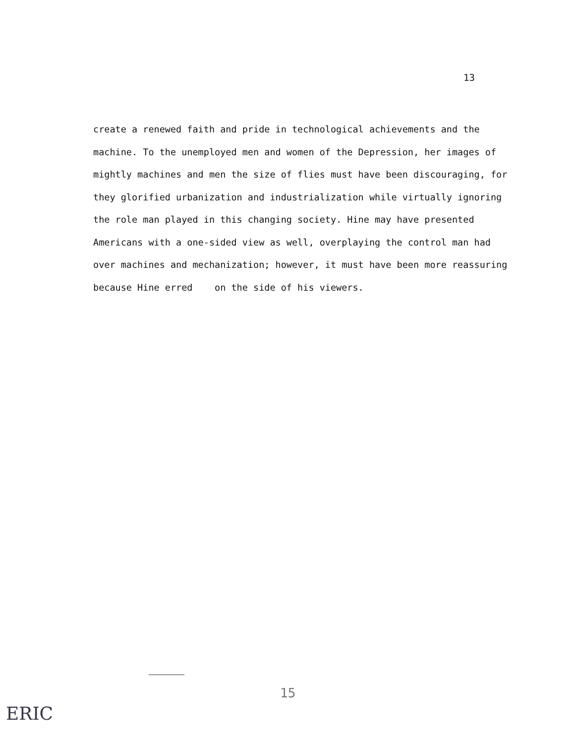13
create a renewed faith and pride in technological achievements and the machine. To the unemployed men and women of the Depression, her images of mightly machines and men the size of flies must have been discouraging, for they glorified urbanization and industrialization while virtually ignoring the role man played in this changing society. Hine may have presented Americans with a one-sided view as well, overplaying the control man had over machines and mechanization; however, it must have been more reassuring because Hine erred on the side of his viewers.
15
ERIC